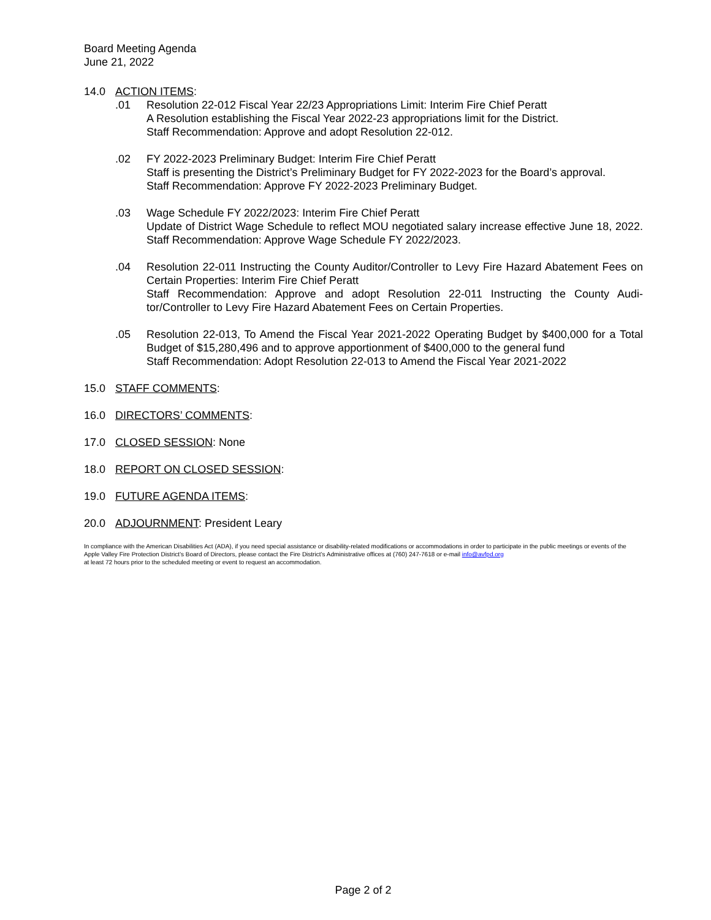Board Meeting Agenda
June 21, 2022
14.0 ACTION ITEMS:
.01 Resolution 22-012 Fiscal Year 22/23 Appropriations Limit: Interim Fire Chief Peratt
A Resolution establishing the Fiscal Year 2022-23 appropriations limit for the District.
Staff Recommendation: Approve and adopt Resolution 22-012.
.02 FY 2022-2023 Preliminary Budget: Interim Fire Chief Peratt
Staff is presenting the District’s Preliminary Budget for FY 2022-2023 for the Board’s approval.
Staff Recommendation: Approve FY 2022-2023 Preliminary Budget.
.03 Wage Schedule FY 2022/2023: Interim Fire Chief Peratt
Update of District Wage Schedule to reflect MOU negotiated salary increase effective June 18, 2022. Staff Recommendation: Approve Wage Schedule FY 2022/2023.
.04 Resolution 22-011 Instructing the County Auditor/Controller to Levy Fire Hazard Abatement Fees on Certain Properties: Interim Fire Chief Peratt
Staff Recommendation: Approve and adopt Resolution 22-011 Instructing the County Audi-tor/Controller to Levy Fire Hazard Abatement Fees on Certain Properties.
.05 Resolution 22-013, To Amend the Fiscal Year 2021-2022 Operating Budget by $400,000 for a Total Budget of $15,280,496 and to approve apportionment of $400,000 to the general fund
Staff Recommendation: Adopt Resolution 22-013 to Amend the Fiscal Year 2021-2022
15.0 STAFF COMMENTS:
16.0 DIRECTORS’ COMMENTS:
17.0 CLOSED SESSION: None
18.0 REPORT ON CLOSED SESSION:
19.0 FUTURE AGENDA ITEMS:
20.0 ADJOURNMENT: President Leary
In compliance with the American Disabilities Act (ADA), if you need special assistance or disability-related modifications or accommodations in order to participate in the public meetings or events of the Apple Valley Fire Protection District’s Board of Directors, please contact the Fire District’s Administrative offices at (760) 247-7618 or e-mail info@avfpd.org
at least 72 hours prior to the scheduled meeting or event to request an accommodation.
Page 2 of 2